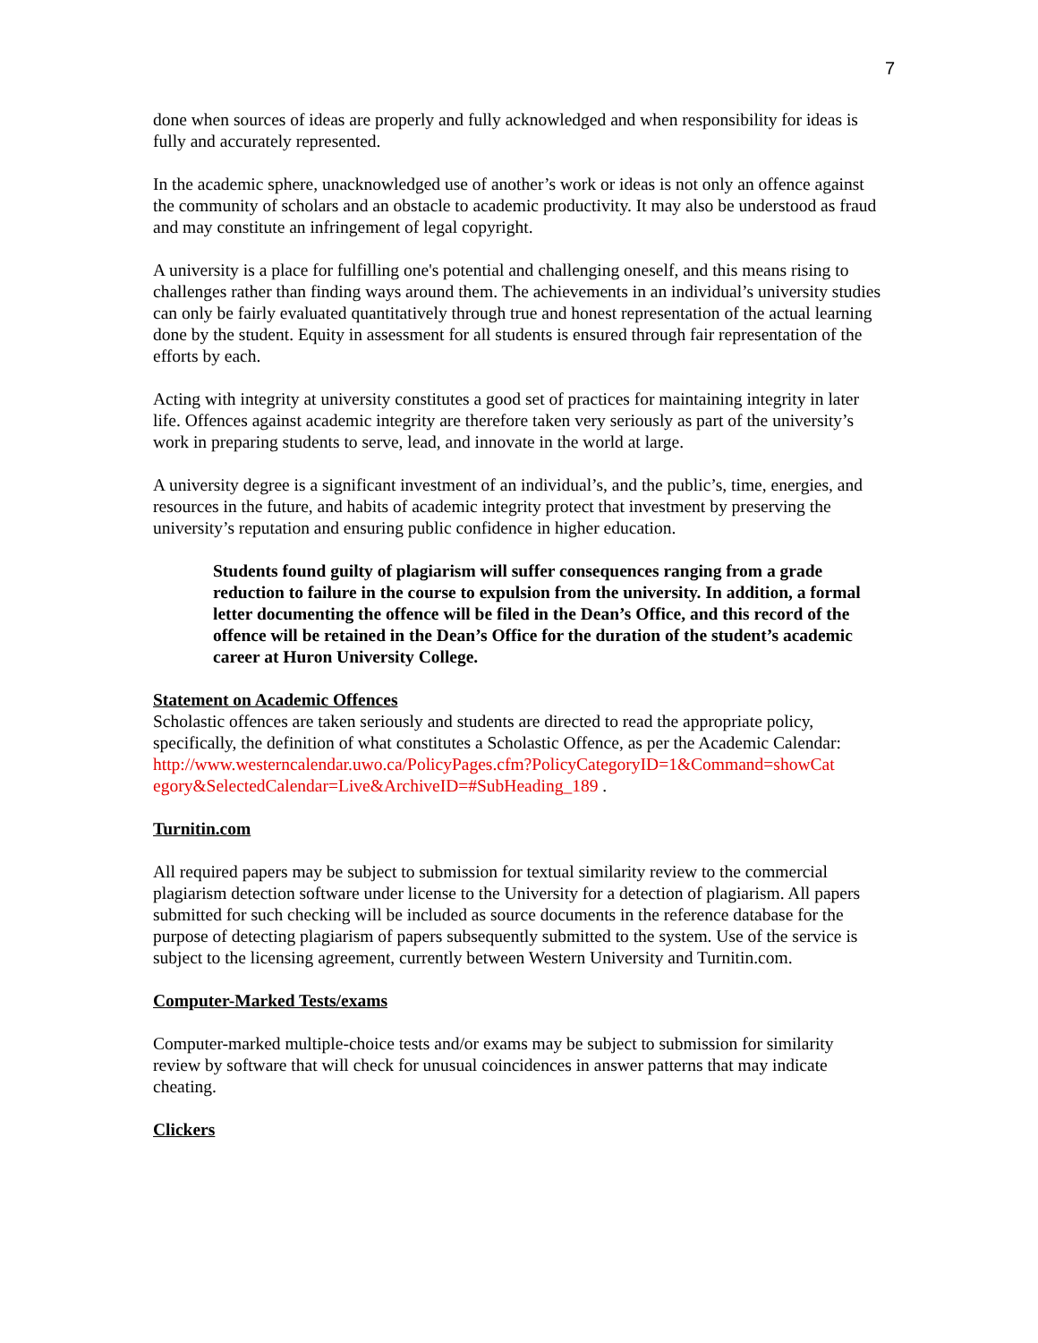7
done when sources of ideas are properly and fully acknowledged and when responsibility for ideas is fully and accurately represented.
In the academic sphere, unacknowledged use of another’s work or ideas is not only an offence against the community of scholars and an obstacle to academic productivity. It may also be understood as fraud and may constitute an infringement of legal copyright.
A university is a place for fulfilling one's potential and challenging oneself, and this means rising to challenges rather than finding ways around them. The achievements in an individual’s university studies can only be fairly evaluated quantitatively through true and honest representation of the actual learning done by the student. Equity in assessment for all students is ensured through fair representation of the efforts by each.
Acting with integrity at university constitutes a good set of practices for maintaining integrity in later life. Offences against academic integrity are therefore taken very seriously as part of the university’s work in preparing students to serve, lead, and innovate in the world at large.
A university degree is a significant investment of an individual’s, and the public’s, time, energies, and resources in the future, and habits of academic integrity protect that investment by preserving the university’s reputation and ensuring public confidence in higher education.
Students found guilty of plagiarism will suffer consequences ranging from a grade reduction to failure in the course to expulsion from the university. In addition, a formal letter documenting the offence will be filed in the Dean’s Office, and this record of the offence will be retained in the Dean’s Office for the duration of the student’s academic career at Huron University College.
Statement on Academic Offences
Scholastic offences are taken seriously and students are directed to read the appropriate policy, specifically, the definition of what constitutes a Scholastic Offence, as per the Academic Calendar:
http://www.westerncalendar.uwo.ca/PolicyPages.cfm?PolicyCategoryID=1&Command=showCat egory&SelectedCalendar=Live&ArchiveID=#SubHeading_189 .
Turnitin.com
All required papers may be subject to submission for textual similarity review to the commercial plagiarism detection software under license to the University for a detection of plagiarism. All papers submitted for such checking will be included as source documents in the reference database for the purpose of detecting plagiarism of papers subsequently submitted to the system. Use of the service is subject to the licensing agreement, currently between Western University and Turnitin.com.
Computer-Marked Tests/exams
Computer-marked multiple-choice tests and/or exams may be subject to submission for similarity review by software that will check for unusual coincidences in answer patterns that may indicate cheating.
Clickers